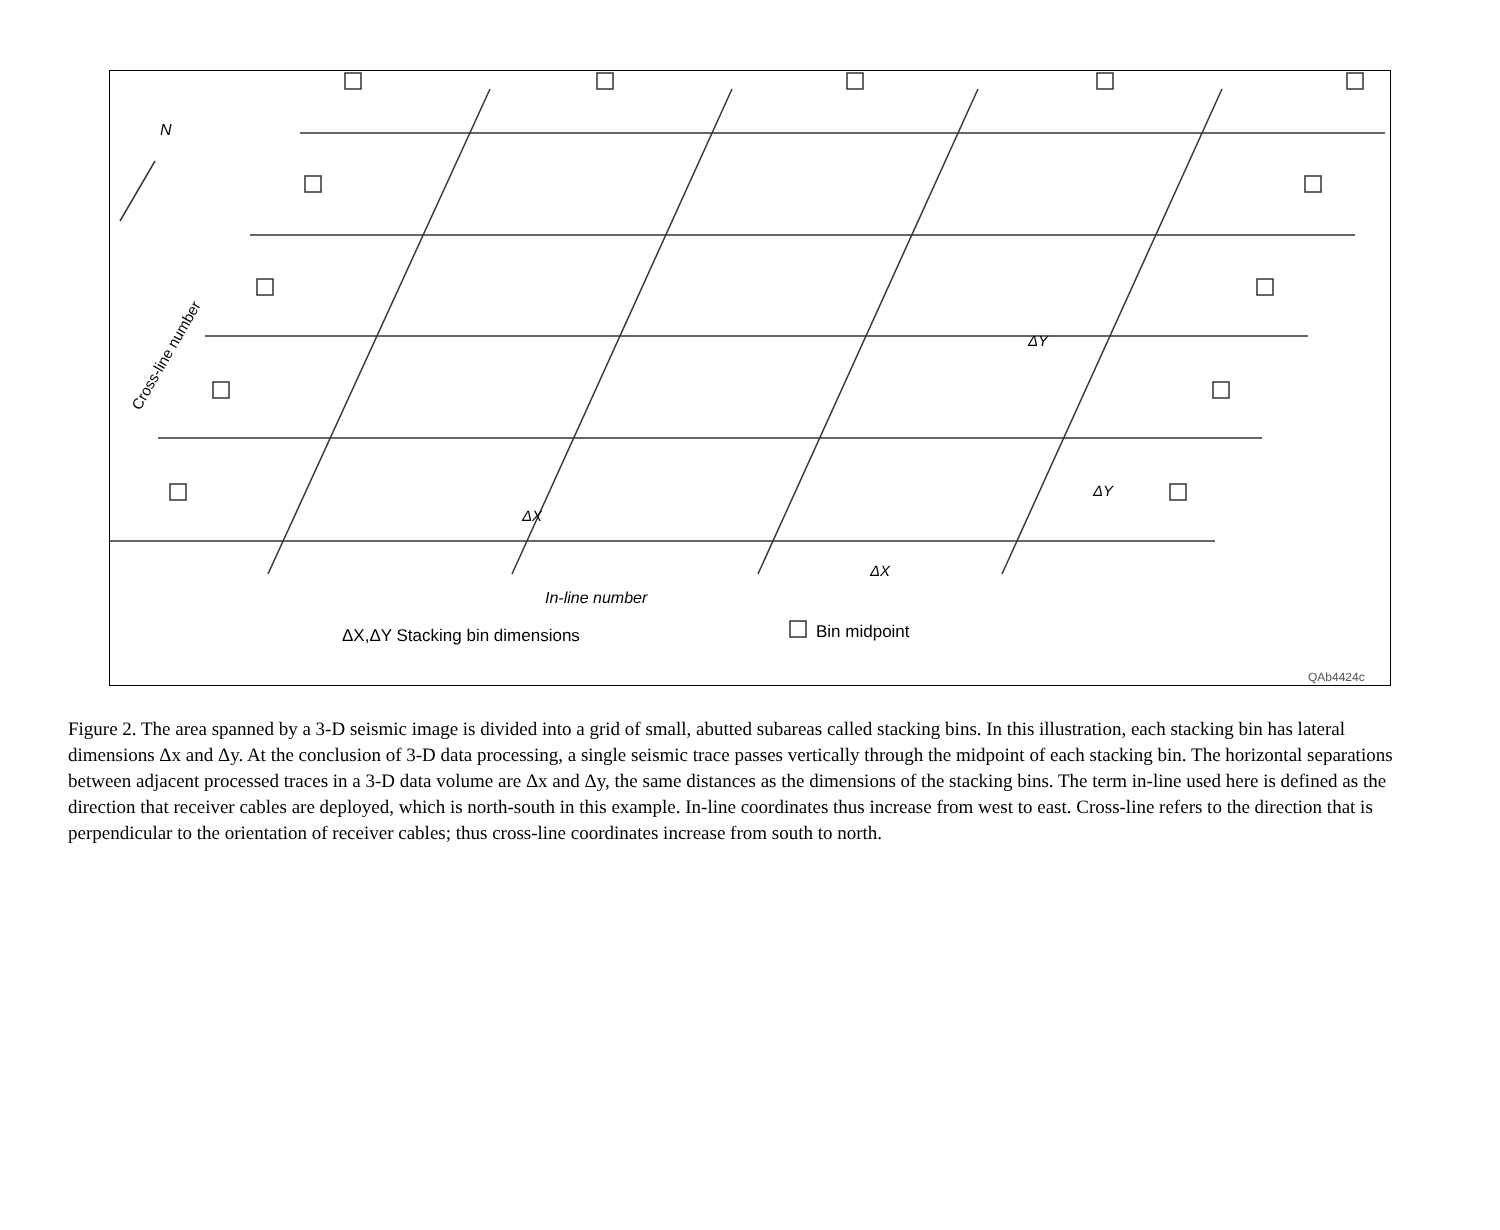N
Cross-line number
In-line number
ΔX,ΔY Stacking bin dimensions
Bin midpoint
ΔX
ΔX
ΔY
ΔY
QAb4424c
Figure 2. The area spanned by a 3-D seismic image is divided into a grid of small, abutted subareas called stacking bins. In this illustration, each stacking bin has lateral dimensions Δx and Δy. At the conclusion of 3-D data processing, a single seismic trace passes vertically through the midpoint of each stacking bin. The horizontal separations between adjacent processed traces in a 3-D data volume are Δx and Δy, the same distances as the dimensions of the stacking bins. The term in-line used here is defined as the direction that receiver cables are deployed, which is north-south in this example. In-line coordinates thus increase from west to east. Cross-line refers to the direction that is perpendicular to the orientation of receiver cables; thus cross-line coordinates increase from south to north.